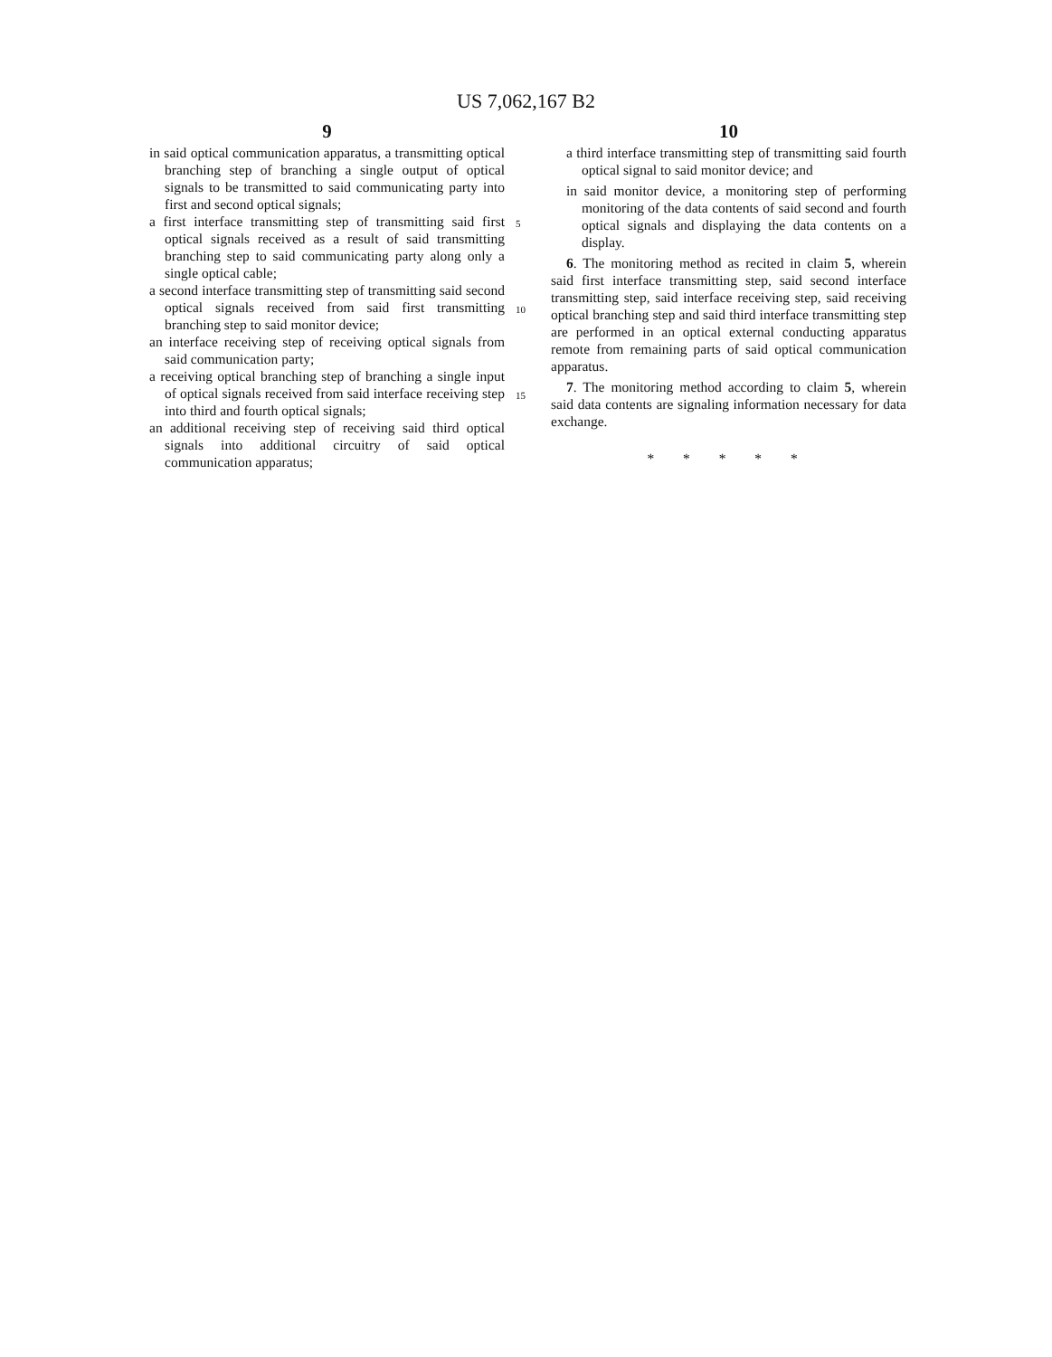US 7,062,167 B2
9
in said optical communication apparatus, a transmitting optical branching step of branching a single output of optical signals to be transmitted to said communicating party into first and second optical signals;
a first interface transmitting step of transmitting said first optical signals received as a result of said transmitting branching step to said communicating party along only a single optical cable;
a second interface transmitting step of transmitting said second optical signals received from said first transmitting branching step to said monitor device;
an interface receiving step of receiving optical signals from said communication party;
a receiving optical branching step of branching a single input of optical signals received from said interface receiving step into third and fourth optical signals;
an additional receiving step of receiving said third optical signals into additional circuitry of said optical communication apparatus;
10
a third interface transmitting step of transmitting said fourth optical signal to said monitor device; and
in said monitor device, a monitoring step of performing monitoring of the data contents of said second and fourth optical signals and displaying the data contents on a display.
6. The monitoring method as recited in claim 5, wherein said first interface transmitting step, said second interface transmitting step, said interface receiving step, said receiving optical branching step and said third interface transmitting step are performed in an optical external conducting apparatus remote from remaining parts of said optical communication apparatus.
7. The monitoring method according to claim 5, wherein said data contents are signaling information necessary for data exchange.
* * * * *
5
10
15